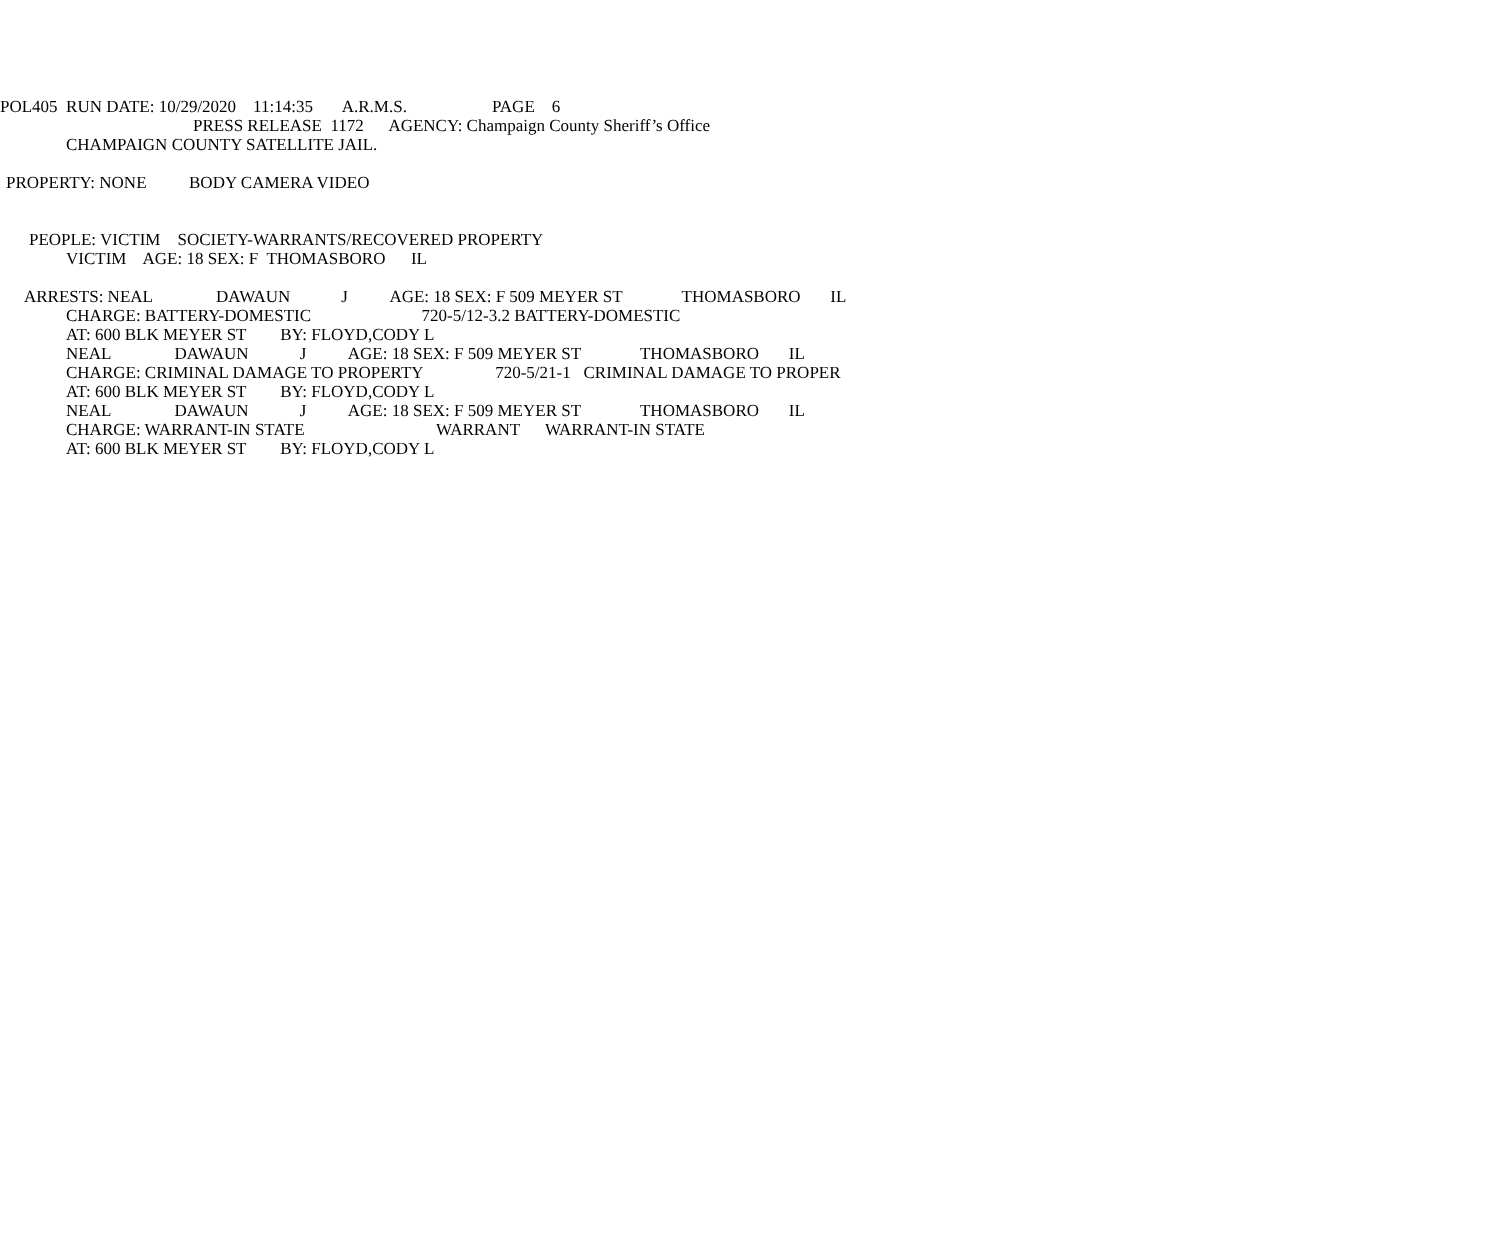POL405 RUN DATE: 10/29/2020 11:14:35 A.R.M.S. PAGE 6
PRESS RELEASE 1172 AGENCY: Champaign County Sheriff’s Office
CHAMPAIGN COUNTY SATELLITE JAIL.
PROPERTY: NONE BODY CAMERA VIDEO
PEOPLE: VICTIM SOCIETY-WARRANTS/RECOVERED PROPERTY
VICTIM AGE: 18 SEX: F THOMASBORO IL
ARRESTS: NEAL DAWAUN J AGE: 18 SEX: F 509 MEYER ST THOMASBORO IL
CHARGE: BATTERY-DOMESTIC 720-5/12-3.2 BATTERY-DOMESTIC
AT: 600 BLK MEYER ST BY: FLOYD,CODY L
NEAL DAWAUN J AGE: 18 SEX: F 509 MEYER ST THOMASBORO IL
CHARGE: CRIMINAL DAMAGE TO PROPERTY 720-5/21-1 CRIMINAL DAMAGE TO PROPER
AT: 600 BLK MEYER ST BY: FLOYD,CODY L
NEAL DAWAUN J AGE: 18 SEX: F 509 MEYER ST THOMASBORO IL
CHARGE: WARRANT-IN STATE WARRANT WARRANT-IN STATE
AT: 600 BLK MEYER ST BY: FLOYD,CODY L